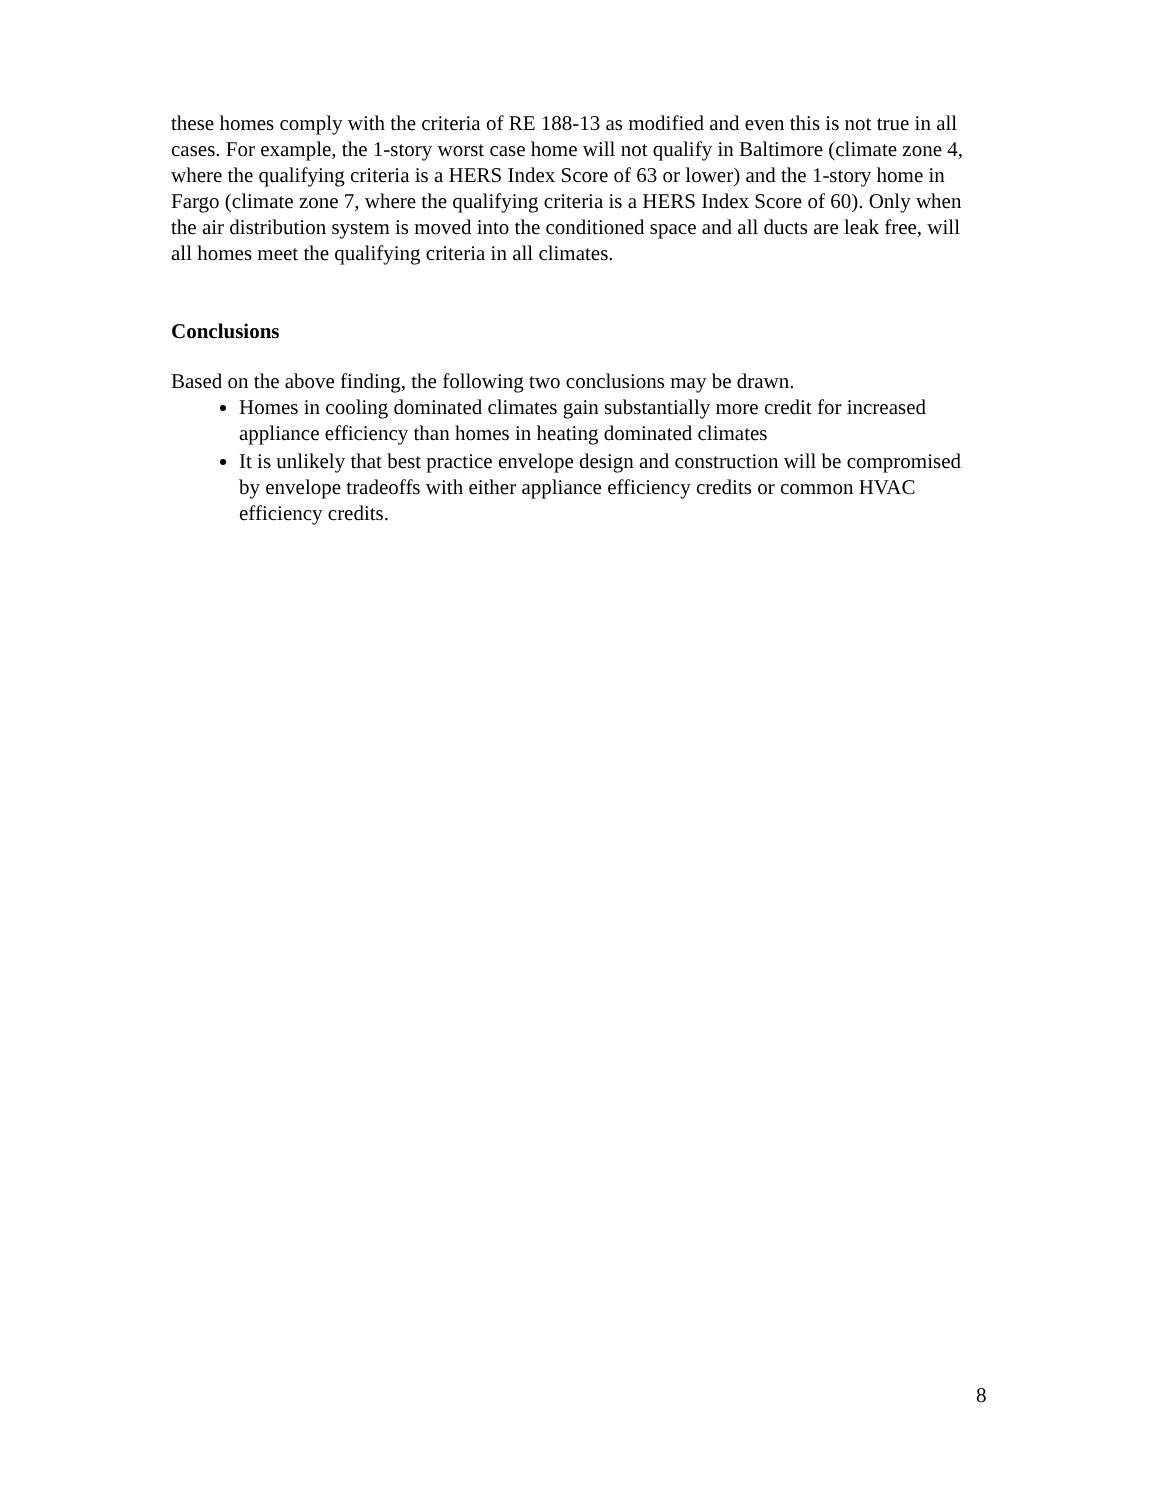these homes comply with the criteria of RE 188-13 as modified and even this is not true in all cases. For example, the 1-story worst case home will not qualify in Baltimore (climate zone 4, where the qualifying criteria is a HERS Index Score of 63 or lower) and the 1-story home in Fargo (climate zone 7, where the qualifying criteria is a HERS Index Score of 60). Only when the air distribution system is moved into the conditioned space and all ducts are leak free, will all homes meet the qualifying criteria in all climates.
Conclusions
Based on the above finding, the following two conclusions may be drawn.
Homes in cooling dominated climates gain substantially more credit for increased appliance efficiency than homes in heating dominated climates
It is unlikely that best practice envelope design and construction will be compromised by envelope tradeoffs with either appliance efficiency credits or common HVAC efficiency credits.
8